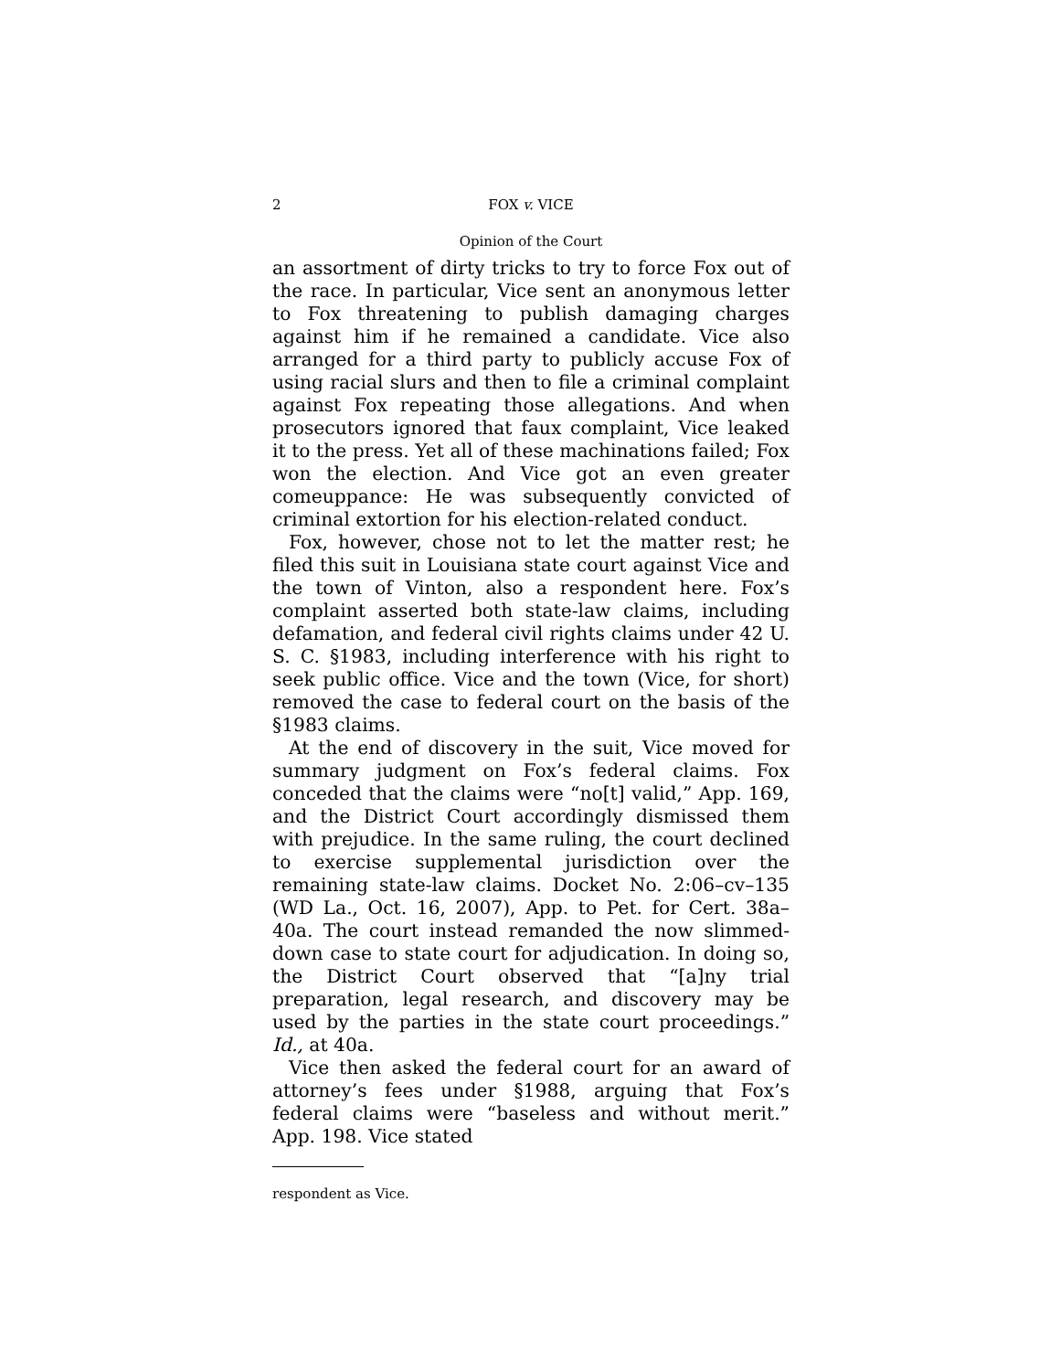2 FOX v. VICE
Opinion of the Court
an assortment of dirty tricks to try to force Fox out of the race. In particular, Vice sent an anonymous letter to Fox threatening to publish damaging charges against him if he remained a candidate. Vice also arranged for a third party to publicly accuse Fox of using racial slurs and then to file a criminal complaint against Fox repeating those allegations. And when prosecutors ignored that faux complaint, Vice leaked it to the press. Yet all of these machinations failed; Fox won the election. And Vice got an even greater comeuppance: He was subsequently convicted of criminal extortion for his election-related conduct.
Fox, however, chose not to let the matter rest; he filed this suit in Louisiana state court against Vice and the town of Vinton, also a respondent here. Fox’s complaint asserted both state-law claims, including defamation, and federal civil rights claims under 42 U. S. C. §1983, including interference with his right to seek public office. Vice and the town (Vice, for short) removed the case to federal court on the basis of the §1983 claims.
At the end of discovery in the suit, Vice moved for summary judgment on Fox’s federal claims. Fox conceded that the claims were “no[t] valid,” App. 169, and the District Court accordingly dismissed them with prejudice. In the same ruling, the court declined to exercise supplemental jurisdiction over the remaining state-law claims. Docket No. 2:06–cv–135 (WD La., Oct. 16, 2007), App. to Pet. for Cert. 38a–40a. The court instead remanded the now slimmed-down case to state court for adjudication. In doing so, the District Court observed that “[a]ny trial preparation, legal research, and discovery may be used by the parties in the state court proceedings.” Id., at 40a.
Vice then asked the federal court for an award of attorney’s fees under §1988, arguing that Fox’s federal claims were “baseless and without merit.” App. 198. Vice stated
respondent as Vice.